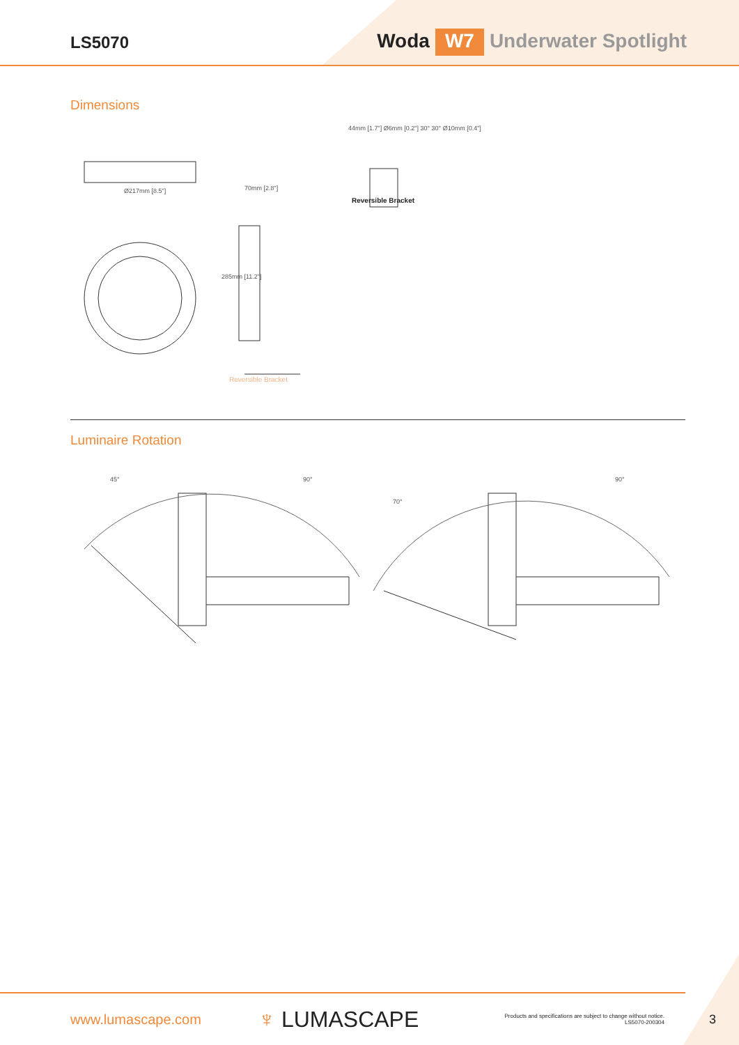LS5070
Woda W7 Underwater Spotlight
Dimensions
Ø217mm [8.5"] 70mm [2.8"]
285mm [11.2"]
44mm [1.7"] Ø6mm [0.2"] 30° 30° Ø10mm [0.4"]
Reversible Bracket
Reversible Bracket
Luminaire Rotation
45° 90°
70°
90°
www.lumascape.com
♆ LUMASCAPE
Products and specifications are subject to change without notice.
LS5070-200304
3